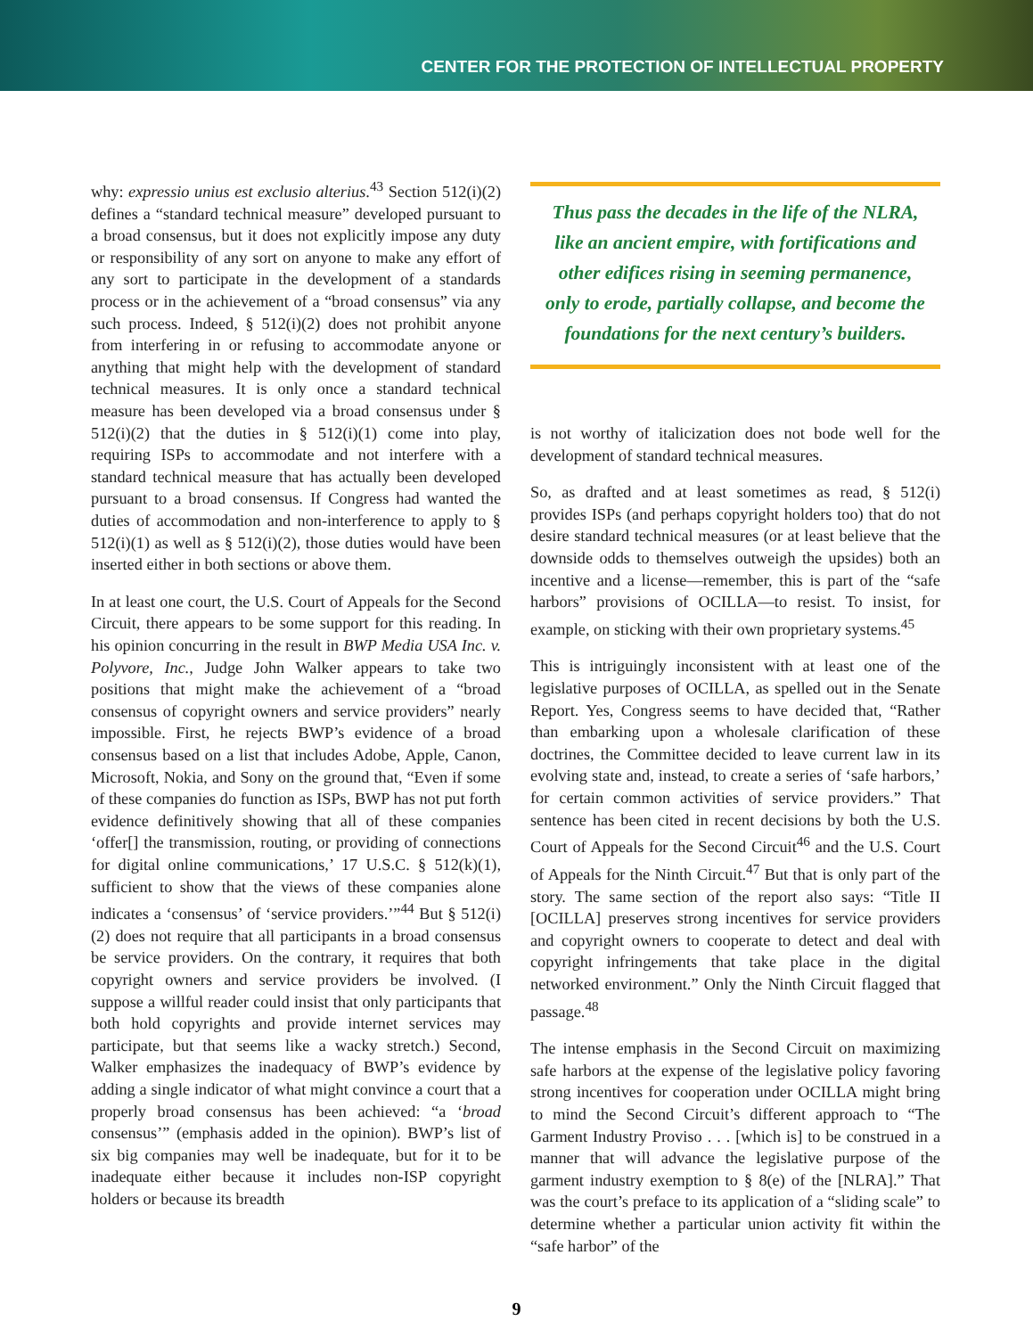CENTER FOR THE PROTECTION OF INTELLECTUAL PROPERTY
why: expressio unius est exclusio alterius.<sup>43</sup> Section 512(i)(2) defines a “standard technical measure” developed pursuant to a broad consensus, but it does not explicitly impose any duty or responsibility of any sort on anyone to make any effort of any sort to participate in the development of a standards process or in the achievement of a “broad consensus” via any such process. Indeed, § 512(i)(2) does not prohibit anyone from interfering in or refusing to accommodate anyone or anything that might help with the development of standard technical measures. It is only once a standard technical measure has been developed via a broad consensus under § 512(i)(2) that the duties in § 512(i)(1) come into play, requiring ISPs to accommodate and not interfere with a standard technical measure that has actually been developed pursuant to a broad consensus. If Congress had wanted the duties of accommodation and non-interference to apply to § 512(i)(1) as well as § 512(i)(2), those duties would have been inserted either in both sections or above them.
In at least one court, the U.S. Court of Appeals for the Second Circuit, there appears to be some support for this reading. In his opinion concurring in the result in BWP Media USA Inc. v. Polyvore, Inc., Judge John Walker appears to take two positions that might make the achievement of a “broad consensus of copyright owners and service providers” nearly impossible. First, he rejects BWP’s evidence of a broad consensus based on a list that includes Adobe, Apple, Canon, Microsoft, Nokia, and Sony on the ground that, “Even if some of these companies do function as ISPs, BWP has not put forth evidence definitively showing that all of these companies ‘offer[] the transmission, routing, or providing of connections for digital online communications,’ 17 U.S.C. § 512(k)(1), sufficient to show that the views of these companies alone indicates a ‘consensus’ of ‘service providers.’”<sup>44</sup> But § 512(i)(2) does not require that all participants in a broad consensus be service providers. On the contrary, it requires that both copyright owners and service providers be involved. (I suppose a willful reader could insist that only participants that both hold copyrights and provide internet services may participate, but that seems like a wacky stretch.) Second, Walker emphasizes the inadequacy of BWP’s evidence by adding a single indicator of what might convince a court that a properly broad consensus has been achieved: “a ‘broad consensus’” (emphasis added in the opinion). BWP’s list of six big companies may well be inadequate, but for it to be inadequate either because it includes non-ISP copyright holders or because its breadth
Thus pass the decades in the life of the NLRA, like an ancient empire, with fortifications and other edifices rising in seeming permanence, only to erode, partially collapse, and become the foundations for the next century’s builders.
is not worthy of italicization does not bode well for the development of standard technical measures.
So, as drafted and at least sometimes as read, § 512(i) provides ISPs (and perhaps copyright holders too) that do not desire standard technical measures (or at least believe that the downside odds to themselves outweigh the upsides) both an incentive and a license—remember, this is part of the “safe harbors” provisions of OCILLA—to resist. To insist, for example, on sticking with their own proprietary systems.<sup>45</sup>
This is intriguingly inconsistent with at least one of the legislative purposes of OCILLA, as spelled out in the Senate Report. Yes, Congress seems to have decided that, “Rather than embarking upon a wholesale clarification of these doctrines, the Committee decided to leave current law in its evolving state and, instead, to create a series of ‘safe harbors,’ for certain common activities of service providers.” That sentence has been cited in recent decisions by both the U.S. Court of Appeals for the Second Circuit<sup>46</sup> and the U.S. Court of Appeals for the Ninth Circuit.<sup>47</sup> But that is only part of the story. The same section of the report also says: “Title II [OCILLA] preserves strong incentives for service providers and copyright owners to cooperate to detect and deal with copyright infringements that take place in the digital networked environment.” Only the Ninth Circuit flagged that passage.<sup>48</sup>
The intense emphasis in the Second Circuit on maximizing safe harbors at the expense of the legislative policy favoring strong incentives for cooperation under OCILLA might bring to mind the Second Circuit’s different approach to “The Garment Industry Proviso . . . [which is] to be construed in a manner that will advance the legislative purpose of the garment industry exemption to § 8(e) of the [NLRA].” That was the court’s preface to its application of a “sliding scale” to determine whether a particular union activity fit within the “safe harbor” of the
9